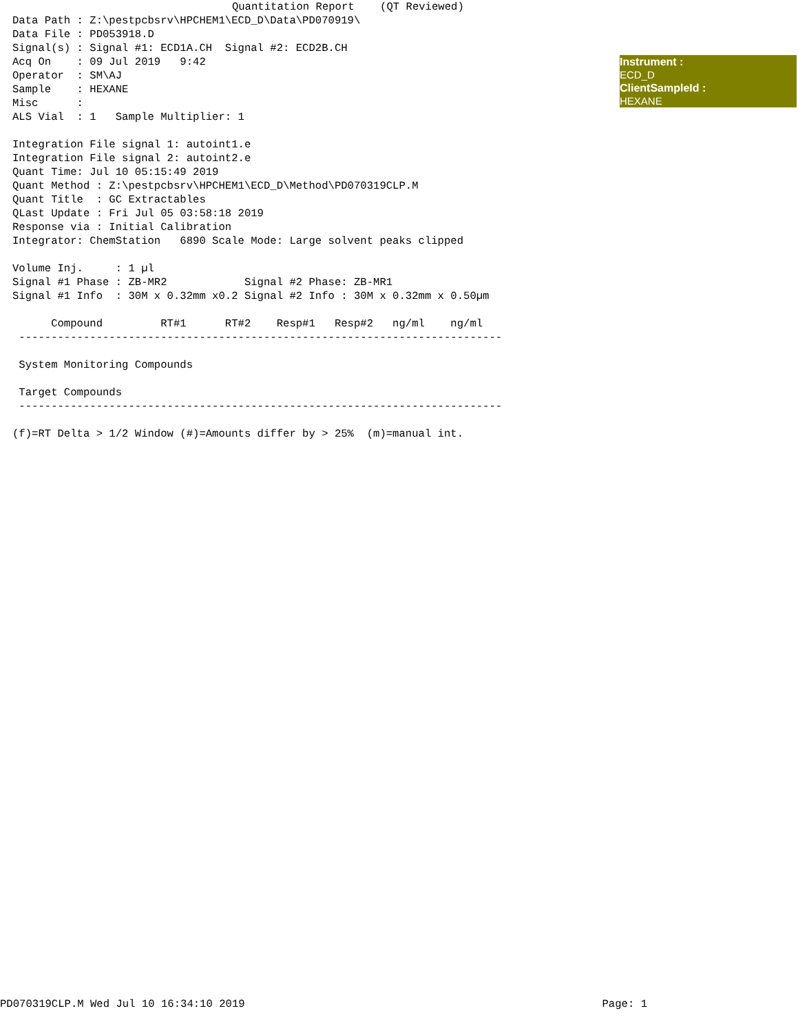Quantitation Report    (QT Reviewed)
Instrument :
ECD_D
ClientSampleId :
HEXANE
Data Path : Z:\pestpcbsrv\HPCHEM1\ECD_D\Data\PD070919\
Data File : PD053918.D
Signal(s) : Signal #1: ECD1A.CH  Signal #2: ECD2B.CH
Acq On    : 09 Jul 2019   9:42
Operator  : SM\AJ
Sample    : HEXANE
Misc      :
ALS Vial  : 1   Sample Multiplier: 1

Integration File signal 1: autoint1.e
Integration File signal 2: autoint2.e
Quant Time: Jul 10 05:15:49 2019
Quant Method : Z:\pestpcbsrv\HPCHEM1\ECD_D\Method\PD070319CLP.M
Quant Title  : GC Extractables
QLast Update : Fri Jul 05 03:58:18 2019
Response via : Initial Calibration
Integrator: ChemStation   6890 Scale Mode: Large solvent peaks clipped

Volume Inj.     : 1 µl
Signal #1 Phase : ZB-MR2            Signal #2 Phase: ZB-MR1
Signal #1 Info  : 30M x 0.32mm x0.2 Signal #2 Info : 30M x 0.32mm x 0.50µm

      Compound         RT#1      RT#2    Resp#1   Resp#2   ng/ml    ng/ml
 ---------------------------------------------------------------------------

 System Monitoring Compounds

 Target Compounds
 ---------------------------------------------------------------------------

(f)=RT Delta > 1/2 Window (#)=Amounts differ by > 25%  (m)=manual int.
PD070319CLP.M Wed Jul 10 16:34:10 2019
Page: 1